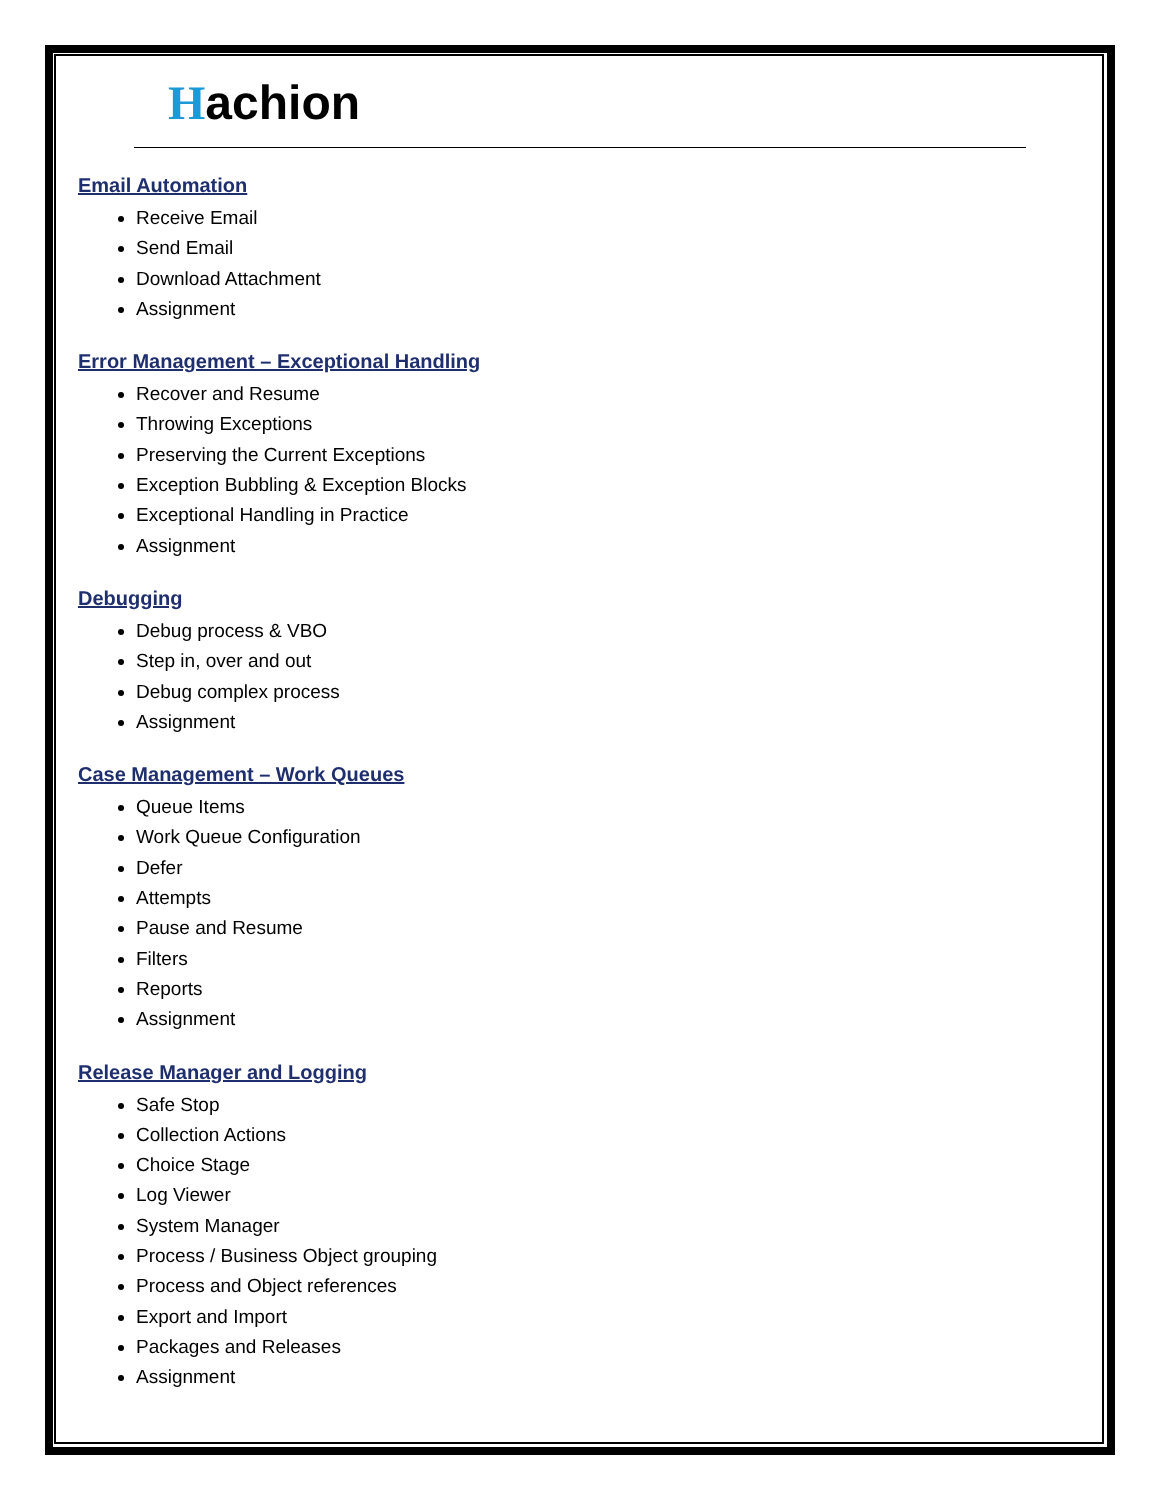Hachion
Email Automation
Receive Email
Send Email
Download Attachment
Assignment
Error Management – Exceptional Handling
Recover and Resume
Throwing Exceptions
Preserving the Current Exceptions
Exception Bubbling & Exception Blocks
Exceptional Handling in Practice
Assignment
Debugging
Debug process & VBO
Step in, over and out
Debug complex process
Assignment
Case Management – Work Queues
Queue Items
Work Queue Configuration
Defer
Attempts
Pause and Resume
Filters
Reports
Assignment
Release Manager and Logging
Safe Stop
Collection Actions
Choice Stage
Log Viewer
System Manager
Process / Business Object grouping
Process and Object references
Export and Import
Packages and Releases
Assignment